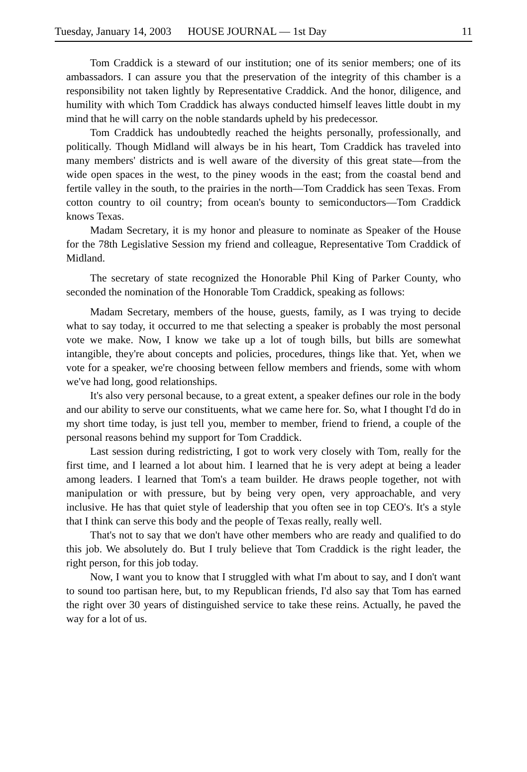Tuesday, January 14, 2003 HOUSE JOURNAL — 1st Day 11
Tom Craddick is a steward of our institution; one of its senior members; one of its ambassadors. I can assure you that the preservation of the integrity of this chamber is a responsibility not taken lightly by Representative Craddick. And the honor, diligence, and humility with which Tom Craddick has always conducted himself leaves little doubt in my mind that he will carry on the noble standards upheld by his predecessor.
Tom Craddick has undoubtedly reached the heights personally, professionally, and politically. Though Midland will always be in his heart, Tom Craddick has traveled into many members' districts and is well aware of the diversity of this great state—from the wide open spaces in the west, to the piney woods in the east; from the coastal bend and fertile valley in the south, to the prairies in the north—Tom Craddick has seen Texas. From cotton country to oil country; from ocean's bounty to semiconductors—Tom Craddick knows Texas.
Madam Secretary, it is my honor and pleasure to nominate as Speaker of the House for the 78th Legislative Session my friend and colleague, Representative Tom Craddick of Midland.
The secretary of state recognized the Honorable Phil King of Parker County, who seconded the nomination of the Honorable Tom Craddick, speaking as follows:
Madam Secretary, members of the house, guests, family, as I was trying to decide what to say today, it occurred to me that selecting a speaker is probably the most personal vote we make. Now, I know we take up a lot of tough bills, but bills are somewhat intangible, they're about concepts and policies, procedures, things like that. Yet, when we vote for a speaker, we're choosing between fellow members and friends, some with whom we've had long, good relationships.
It's also very personal because, to a great extent, a speaker defines our role in the body and our ability to serve our constituents, what we came here for. So, what I thought I'd do in my short time today, is just tell you, member to member, friend to friend, a couple of the personal reasons behind my support for Tom Craddick.
Last session during redistricting, I got to work very closely with Tom, really for the first time, and I learned a lot about him. I learned that he is very adept at being a leader among leaders. I learned that Tom's a team builder. He draws people together, not with manipulation or with pressure, but by being very open, very approachable, and very inclusive. He has that quiet style of leadership that you often see in top CEO's. It's a style that I think can serve this body and the people of Texas really, really well.
That's not to say that we don't have other members who are ready and qualified to do this job. We absolutely do. But I truly believe that Tom Craddick is the right leader, the right person, for this job today.
Now, I want you to know that I struggled with what I'm about to say, and I don't want to sound too partisan here, but, to my Republican friends, I'd also say that Tom has earned the right over 30 years of distinguished service to take these reins. Actually, he paved the way for a lot of us.